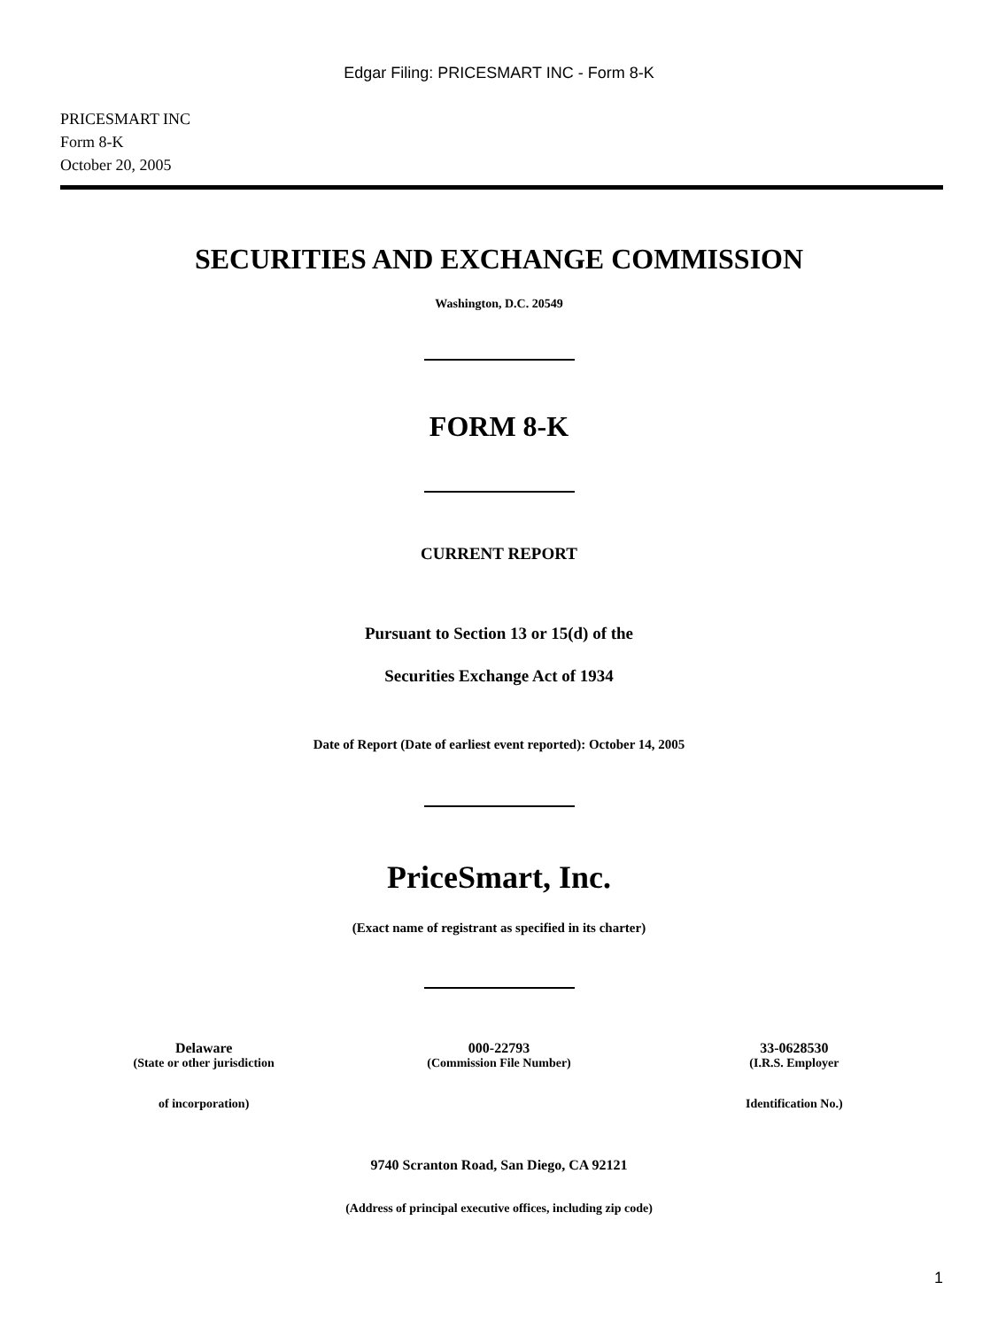Edgar Filing: PRICESMART INC - Form 8-K
PRICESMART INC
Form 8-K
October 20, 2005
SECURITIES AND EXCHANGE COMMISSION
Washington, D.C. 20549
FORM 8-K
CURRENT REPORT
Pursuant to Section 13 or 15(d) of the
Securities Exchange Act of 1934
Date of Report (Date of earliest event reported): October 14, 2005
PriceSmart, Inc.
(Exact name of registrant as specified in its charter)
| Delaware | 000-22793 | 33-0628530 |
| (State or other jurisdiction | (Commission File Number) | (I.R.S. Employer |
| of incorporation) | | Identification No.) |
9740 Scranton Road, San Diego, CA 92121
(Address of principal executive offices, including zip code)
1